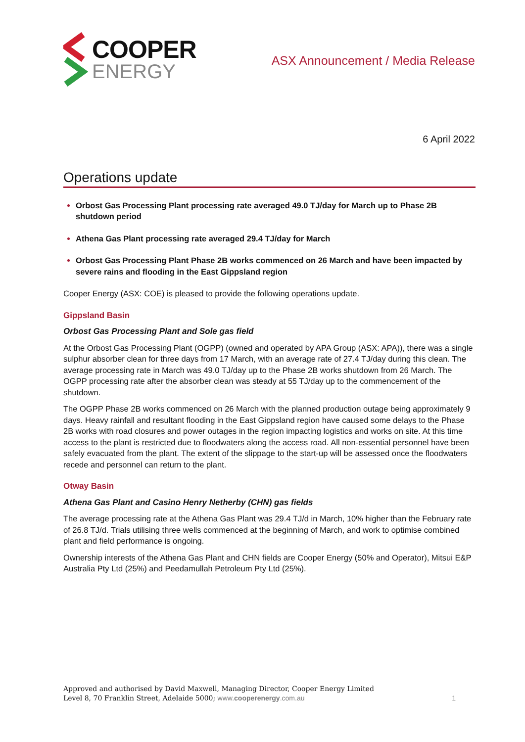COOPER
ENERGY
ASX Announcement / Media Release
6 April 2022
Operations update
Orbost Gas Processing Plant processing rate averaged 49.0 TJ/day for March up to Phase 2B shutdown period
Athena Gas Plant processing rate averaged 29.4 TJ/day for March
Orbost Gas Processing Plant Phase 2B works commenced on 26 March and have been impacted by severe rains and flooding in the East Gippsland region
Cooper Energy (ASX: COE) is pleased to provide the following operations update.
Gippsland Basin
Orbost Gas Processing Plant and Sole gas field
At the Orbost Gas Processing Plant (OGPP) (owned and operated by APA Group (ASX: APA)), there was a single sulphur absorber clean for three days from 17 March, with an average rate of 27.4 TJ/day during this clean. The average processing rate in March was 49.0 TJ/day up to the Phase 2B works shutdown from 26 March. The OGPP processing rate after the absorber clean was steady at 55 TJ/day up to the commencement of the shutdown.
The OGPP Phase 2B works commenced on 26 March with the planned production outage being approximately 9 days. Heavy rainfall and resultant flooding in the East Gippsland region have caused some delays to the Phase 2B works with road closures and power outages in the region impacting logistics and works on site. At this time access to the plant is restricted due to floodwaters along the access road. All non-essential personnel have been safely evacuated from the plant. The extent of the slippage to the start-up will be assessed once the floodwaters recede and personnel can return to the plant.
Otway Basin
Athena Gas Plant and Casino Henry Netherby (CHN) gas fields
The average processing rate at the Athena Gas Plant was 29.4 TJ/d in March, 10% higher than the February rate of 26.8 TJ/d. Trials utilising three wells commenced at the beginning of March, and work to optimise combined plant and field performance is ongoing.
Ownership interests of the Athena Gas Plant and CHN fields are Cooper Energy (50% and Operator), Mitsui E&P Australia Pty Ltd (25%) and Peedamullah Petroleum Pty Ltd (25%).
Approved and authorised by David Maxwell, Managing Director, Cooper Energy Limited
Level 8, 70 Franklin Street, Adelaide 5000; www.cooperenergy.com.au
1